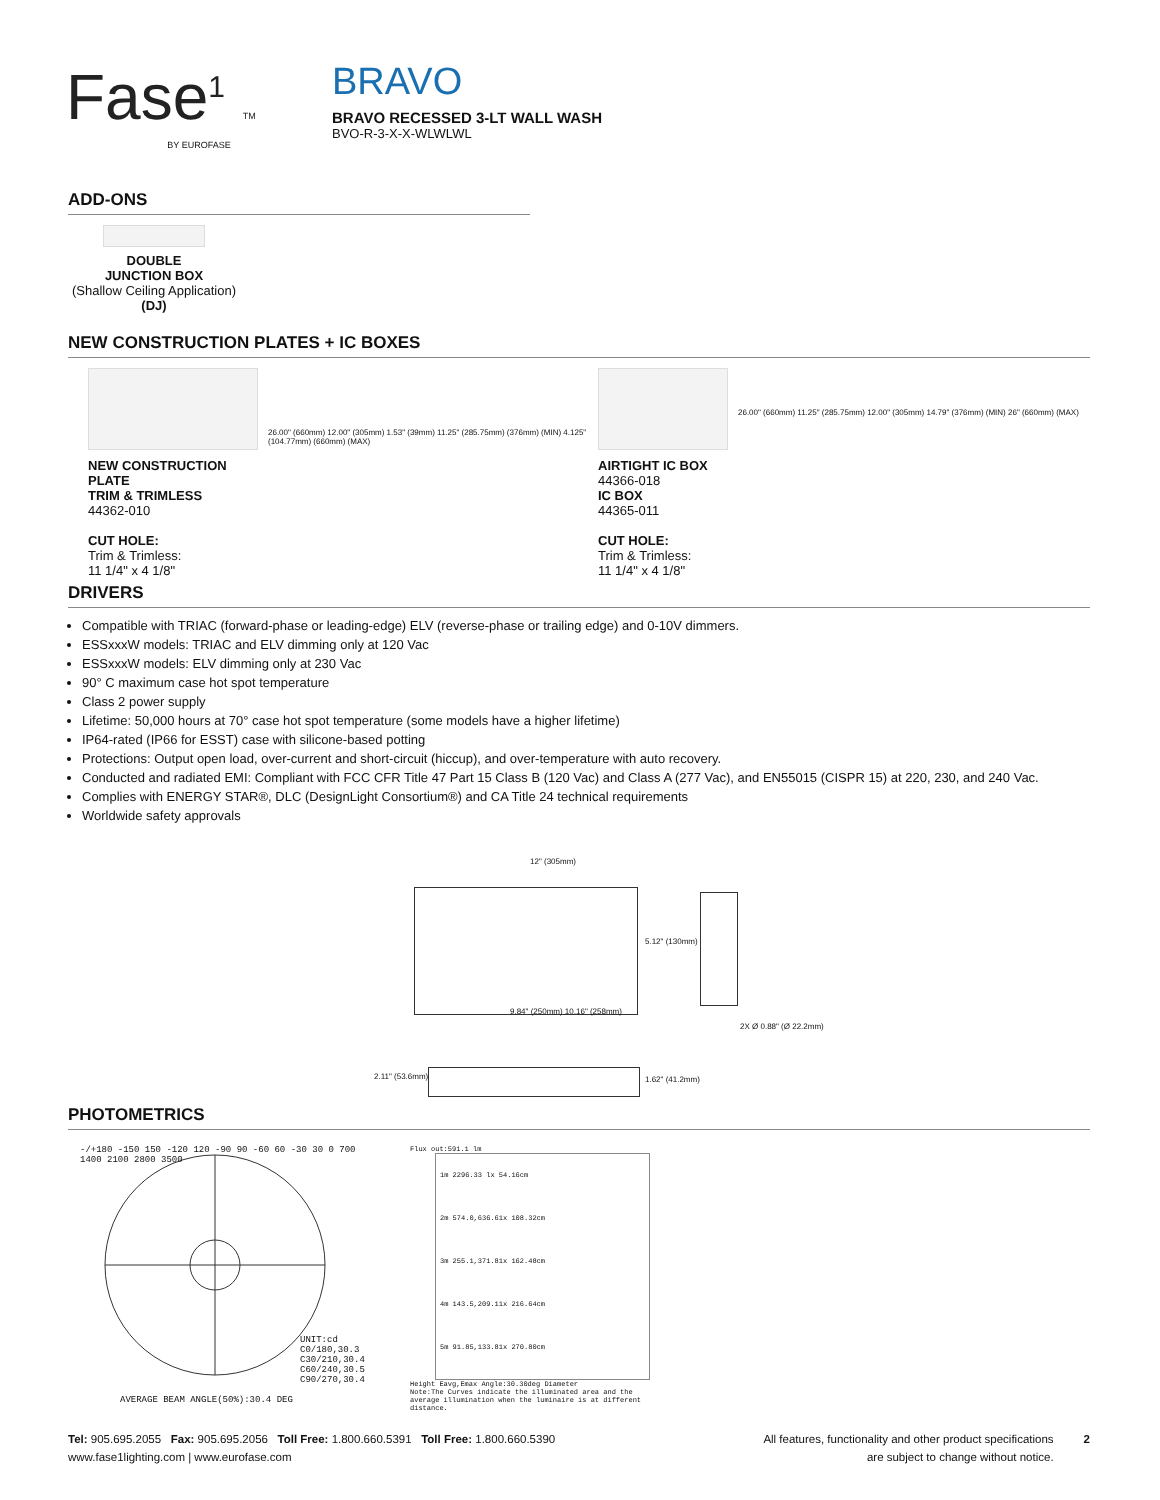Fase<sup>1</sup> TM
BY EUROFASE
BRAVO
BRAVO RECESSED 3-LT WALL WASH
BVO-R-3-X-X-WLWLWL
ADD-ONS
DOUBLE
JUNCTION BOX
(Shallow Ceiling Application)
(DJ)
NEW CONSTRUCTION PLATES + IC BOXES
NEW CONSTRUCTION PLATE
TRIM & TRIMLESS
44362-010
CUT HOLE:
Trim & Trimless:
11 1/4" x 4 1/8"
26.00" (660mm) 12.00" (305mm) 1.53" (39mm) 11.25" (285.75mm) (376mm) (MIN) 4.125" (104.77mm) (660mm) (MAX)
AIRTIGHT IC BOX
44366-018
IC BOX
44365-011
CUT HOLE:
Trim & Trimless:
11 1/4" x 4 1/8"
26.00" (660mm) 11.25" (285.75mm) 12.00" (305mm) 14.79" (376mm) (MIN) 26" (660mm) (MAX)
DRIVERS
Compatible with TRIAC (forward-phase or leading-edge) ELV (reverse-phase or trailing edge) and 0-10V dimmers.
ESSxxxW models: TRIAC and ELV dimming only at 120 Vac
ESSxxxW models: ELV dimming only at 230 Vac
90° C maximum case hot spot temperature
Class 2 power supply
Lifetime: 50,000 hours at 70° case hot spot temperature (some models have a higher lifetime)
IP64-rated (IP66 for ESST) case with silicone-based potting
Protections: Output open load, over-current and short-circuit (hiccup), and over-temperature with auto recovery.
Conducted and radiated EMI: Compliant with FCC CFR Title 47 Part 15 Class B (120 Vac) and Class A (277 Vac), and EN55015 (CISPR 15) at 220, 230, and 240 Vac.
Complies with ENERGY STAR®, DLC (DesignLight Consortium®) and CA Title 24 technical requirements
Worldwide safety approvals
12" (305mm)
5.12" (130mm)
9.84" (250mm) 10.16" (258mm)
2X Ø 0.88" (Ø 22.2mm)
2.11" (53.6mm) 1.62" (41.2mm)
PHOTOMETRICS
-/+180 -150 150 -120 120 -90 90 -60 60 -30 30 0 700 1400 2100 2800 3500
UNIT:cd
C0/180,30.3
C30/210,30.4
C60/240,30.5
C90/270,30.4
AVERAGE BEAM ANGLE(50%):30.4 DEG
Flux out:591.1 lm
1m 2296.33 lx 54.16cm
2m 574.0,636.61x 108.32cm
3m 255.1,371.81x 162.48cm
4m 143.5,209.11x 216.64cm
5m 91.85,133.81x 270.80cm
Height Eavg,Emax Angle:30.30deg Diameter
Note:The Curves indicate the illuminated area and the average illumination when the luminaire is at different distance.
Tel: 905.695.2055 Fax: 905.695.2056 Toll Free: 1.800.660.5391 Toll Free: 1.800.660.5390
www.fase1lighting.com | www.eurofase.com
All features, functionality and other product specifications
are subject to change without notice.
2